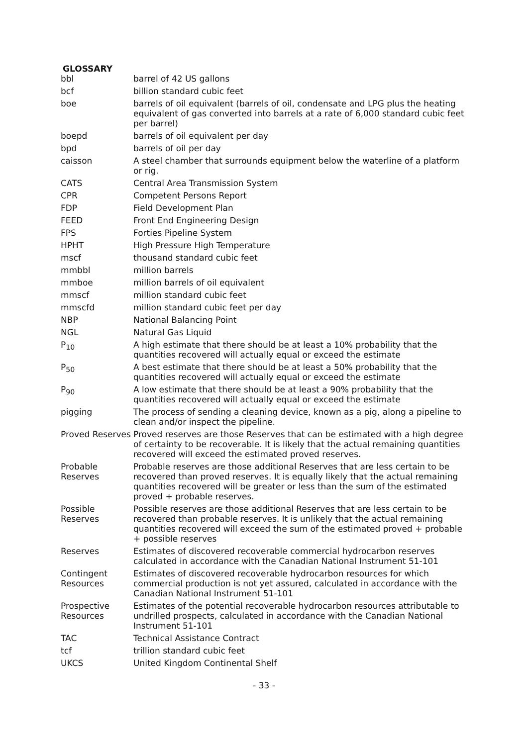GLOSSARY
| bbl | barrel of 42 US gallons |
| bcf | billion standard cubic feet |
| boe | barrels of oil equivalent (barrels of oil, condensate and LPG plus the heating equivalent of gas converted into barrels at a rate of 6,000 standard cubic feet per barrel) |
| boepd | barrels of oil equivalent per day |
| bpd | barrels of oil per day |
| caisson | A steel chamber that surrounds equipment below the waterline of a platform or rig. |
| CATS | Central Area Transmission System |
| CPR | Competent Persons Report |
| FDP | Field Development Plan |
| FEED | Front End Engineering Design |
| FPS | Forties Pipeline System |
| HPHT | High Pressure High Temperature |
| mscf | thousand standard cubic feet |
| mmbbl | million barrels |
| mmboe | million barrels of oil equivalent |
| mmscf | million standard cubic feet |
| mmscfd | million standard cubic feet per day |
| NBP | National Balancing Point |
| NGL | Natural Gas Liquid |
| P<sub>10</sub> | A high estimate that there should be at least a 10% probability that the quantities recovered will actually equal or exceed the estimate |
| P<sub>50</sub> | A best estimate that there should be at least a 50% probability that the quantities recovered will actually equal or exceed the estimate |
| P<sub>90</sub> | A low estimate that there should be at least a 90% probability that the quantities recovered will actually equal or exceed the estimate |
| pigging | The process of sending a cleaning device, known as a pig, along a pipeline to clean and/or inspect the pipeline. |
| Proved Reserves | Proved reserves are those Reserves that can be estimated with a high degree of certainty to be recoverable. It is likely that the actual remaining quantities recovered will exceed the estimated proved reserves. |
| Probable Reserves | Probable reserves are those additional Reserves that are less certain to be recovered than proved reserves. It is equally likely that the actual remaining quantities recovered will be greater or less than the sum of the estimated proved + probable reserves. |
| Possible Reserves | Possible reserves are those additional Reserves that are less certain to be recovered than probable reserves. It is unlikely that the actual remaining quantities recovered will exceed the sum of the estimated proved + probable + possible reserves |
| Reserves | Estimates of discovered recoverable commercial hydrocarbon reserves calculated in accordance with the Canadian National Instrument 51-101 |
| Contingent Resources | Estimates of discovered recoverable hydrocarbon resources for which commercial production is not yet assured, calculated in accordance with the Canadian National Instrument 51-101 |
| Prospective Resources | Estimates of the potential recoverable hydrocarbon resources attributable to undrilled prospects, calculated in accordance with the Canadian National Instrument 51-101 |
| TAC | Technical Assistance Contract |
| tcf | trillion standard cubic feet |
| UKCS | United Kingdom Continental Shelf |
- 33 -